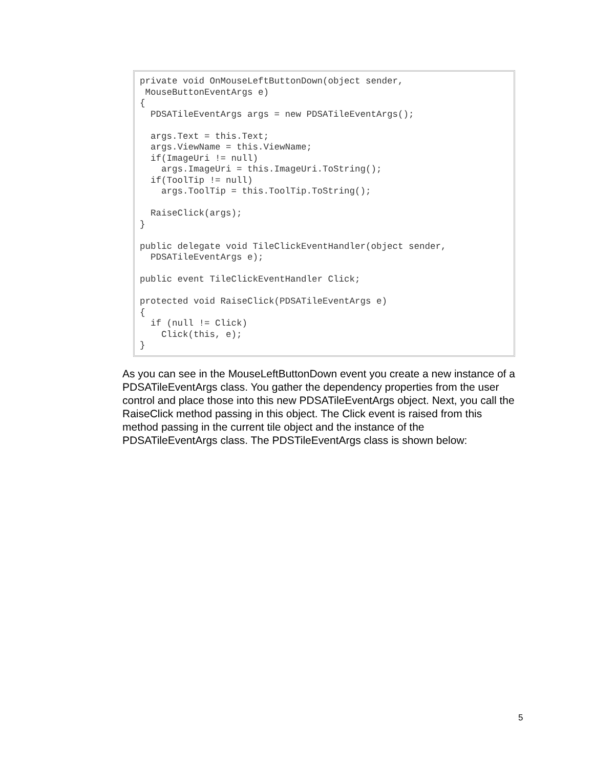private void OnMouseLeftButtonDown(object sender,
 MouseButtonEventArgs e)
{
  PDSATileEventArgs args = new PDSATileEventArgs();

  args.Text = this.Text;
  args.ViewName = this.ViewName;
  if(ImageUri != null)
    args.ImageUri = this.ImageUri.ToString();
  if(ToolTip != null)
    args.ToolTip = this.ToolTip.ToString();

  RaiseClick(args);
}

public delegate void TileClickEventHandler(object sender,
  PDSATileEventArgs e);

public event TileClickEventHandler Click;

protected void RaiseClick(PDSATileEventArgs e)
{
  if (null != Click)
    Click(this, e);
}
As you can see in the MouseLeftButtonDown event you create a new instance of a PDSATileEventArgs class. You gather the dependency properties from the user control and place those into this new PDSATileEventArgs object. Next, you call the RaiseClick method passing in this object. The Click event is raised from this method passing in the current tile object and the instance of the PDSATileEventArgs class. The PDSTileEventArgs class is shown below:
5